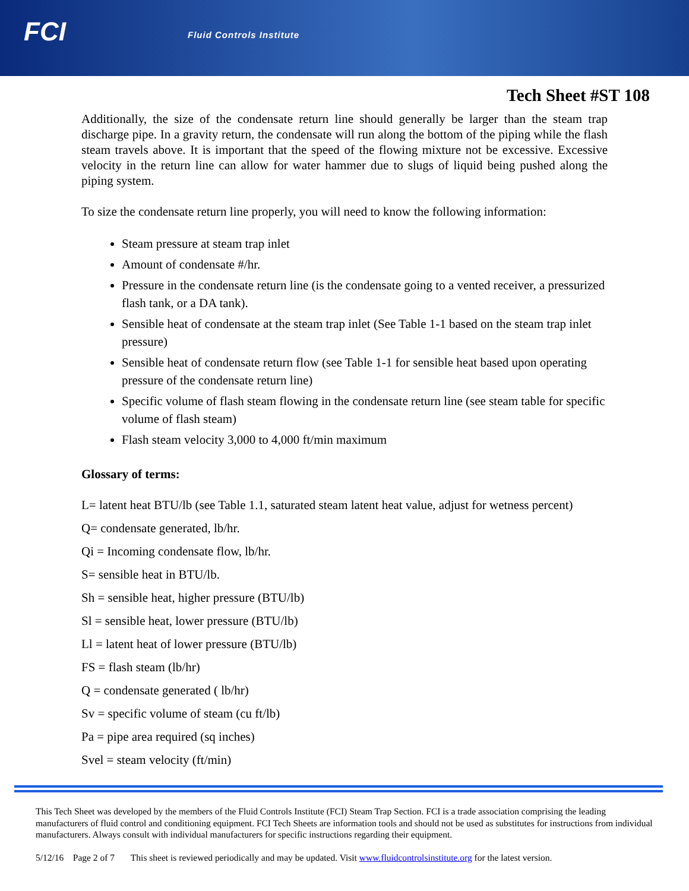FCI Fluid Controls Institute
Tech Sheet #ST 108
Additionally, the size of the condensate return line should generally be larger than the steam trap discharge pipe. In a gravity return, the condensate will run along the bottom of the piping while the flash steam travels above. It is important that the speed of the flowing mixture not be excessive. Excessive velocity in the return line can allow for water hammer due to slugs of liquid being pushed along the piping system.
To size the condensate return line properly, you will need to know the following information:
Steam pressure at steam trap inlet
Amount of condensate #/hr.
Pressure in the condensate return line (is the condensate going to a vented receiver, a pressurized flash tank, or a DA tank).
Sensible heat of condensate at the steam trap inlet (See Table 1-1 based on the steam trap inlet pressure)
Sensible heat of condensate return flow (see Table 1-1 for sensible heat based upon operating pressure of the condensate return line)
Specific volume of flash steam flowing in the condensate return line (see steam table for specific volume of flash steam)
Flash steam velocity 3,000 to 4,000 ft/min maximum
Glossary of terms:
L= latent heat BTU/lb (see Table 1.1, saturated steam latent heat value, adjust for wetness percent)
Q= condensate generated, lb/hr.
Qi = Incoming condensate flow, lb/hr.
S= sensible heat in BTU/lb.
Sh = sensible heat, higher pressure (BTU/lb)
Sl = sensible heat, lower pressure (BTU/lb)
Ll = latent heat of lower pressure (BTU/lb)
FS = flash steam (lb/hr)
Q = condensate generated ( lb/hr)
Sv = specific volume of steam (cu ft/lb)
Pa = pipe area required (sq inches)
Svel = steam velocity (ft/min)
This Tech Sheet was developed by the members of the Fluid Controls Institute (FCI) Steam Trap Section. FCI is a trade association comprising the leading manufacturers of fluid control and conditioning equipment. FCI Tech Sheets are information tools and should not be used as substitutes for instructions from individual manufacturers. Always consult with individual manufacturers for specific instructions regarding their equipment.
5/12/16 Page 2 of 7 This sheet is reviewed periodically and may be updated. Visit www.fluidcontrolsinstitute.org for the latest version.